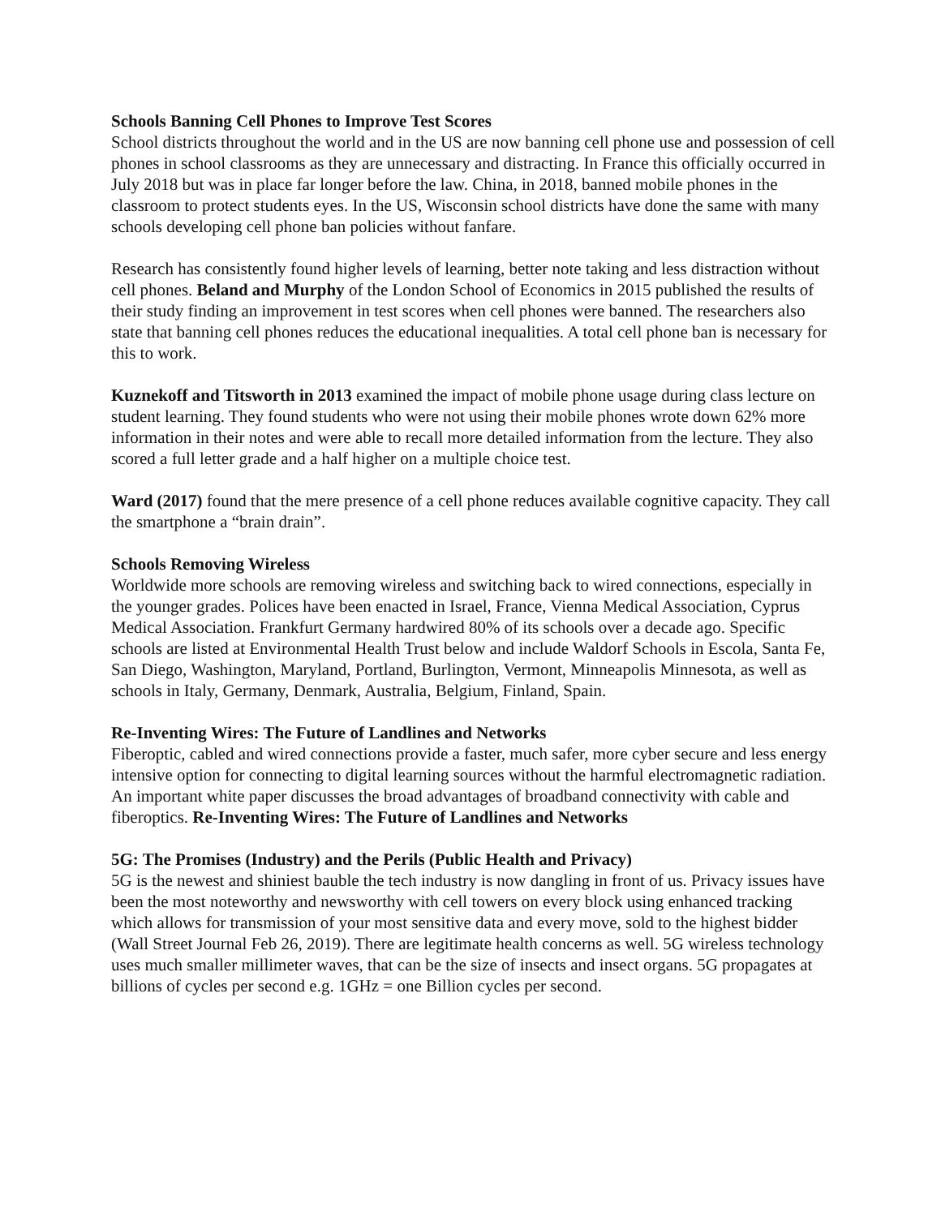Schools Banning Cell Phones to Improve Test Scores
School districts throughout the world and in the US are now banning cell phone use and possession of cell phones in school classrooms as they are unnecessary and distracting. In France this officially occurred in July 2018 but was in place far longer before the law. China, in 2018, banned mobile phones in the classroom to protect students eyes. In the US, Wisconsin school districts have done the same with many schools developing cell phone ban policies without fanfare.
Research has consistently found higher levels of learning, better note taking and less distraction without cell phones. Beland and Murphy of the London School of Economics in 2015 published the results of their study finding an improvement in test scores when cell phones were banned. The researchers also state that banning cell phones reduces the educational inequalities. A total cell phone ban is necessary for this to work.
Kuznekoff and Titsworth in 2013 examined the impact of mobile phone usage during class lecture on student learning. They found students who were not using their mobile phones wrote down 62% more information in their notes and were able to recall more detailed information from the lecture. They also scored a full letter grade and a half higher on a multiple choice test.
Ward (2017) found that the mere presence of a cell phone reduces available cognitive capacity. They call the smartphone a “brain drain”.
Schools Removing Wireless
Worldwide more schools are removing wireless and switching back to wired connections, especially in the younger grades. Polices have been enacted in Israel, France, Vienna Medical Association, Cyprus Medical Association. Frankfurt Germany hardwired 80% of its schools over a decade ago. Specific schools are listed at Environmental Health Trust below and include Waldorf Schools in Escola, Santa Fe, San Diego, Washington, Maryland, Portland, Burlington, Vermont, Minneapolis Minnesota, as well as schools in Italy, Germany, Denmark, Australia, Belgium, Finland, Spain.
Re-Inventing Wires: The Future of Landlines and Networks
Fiberoptic, cabled and wired connections provide a faster, much safer, more cyber secure and less energy intensive option for connecting to digital learning sources without the harmful electromagnetic radiation. An important white paper discusses the broad advantages of broadband connectivity with cable and fiberoptics. Re-Inventing Wires: The Future of Landlines and Networks
5G: The Promises (Industry) and the Perils (Public Health and Privacy)
5G is the newest and shiniest bauble the tech industry is now dangling in front of us. Privacy issues have been the most noteworthy and newsworthy with cell towers on every block using enhanced tracking which allows for transmission of your most sensitive data and every move, sold to the highest bidder (Wall Street Journal Feb 26, 2019). There are legitimate health concerns as well. 5G wireless technology uses much smaller millimeter waves, that can be the size of insects and insect organs. 5G propagates at billions of cycles per second e.g. 1GHz = one Billion cycles per second.